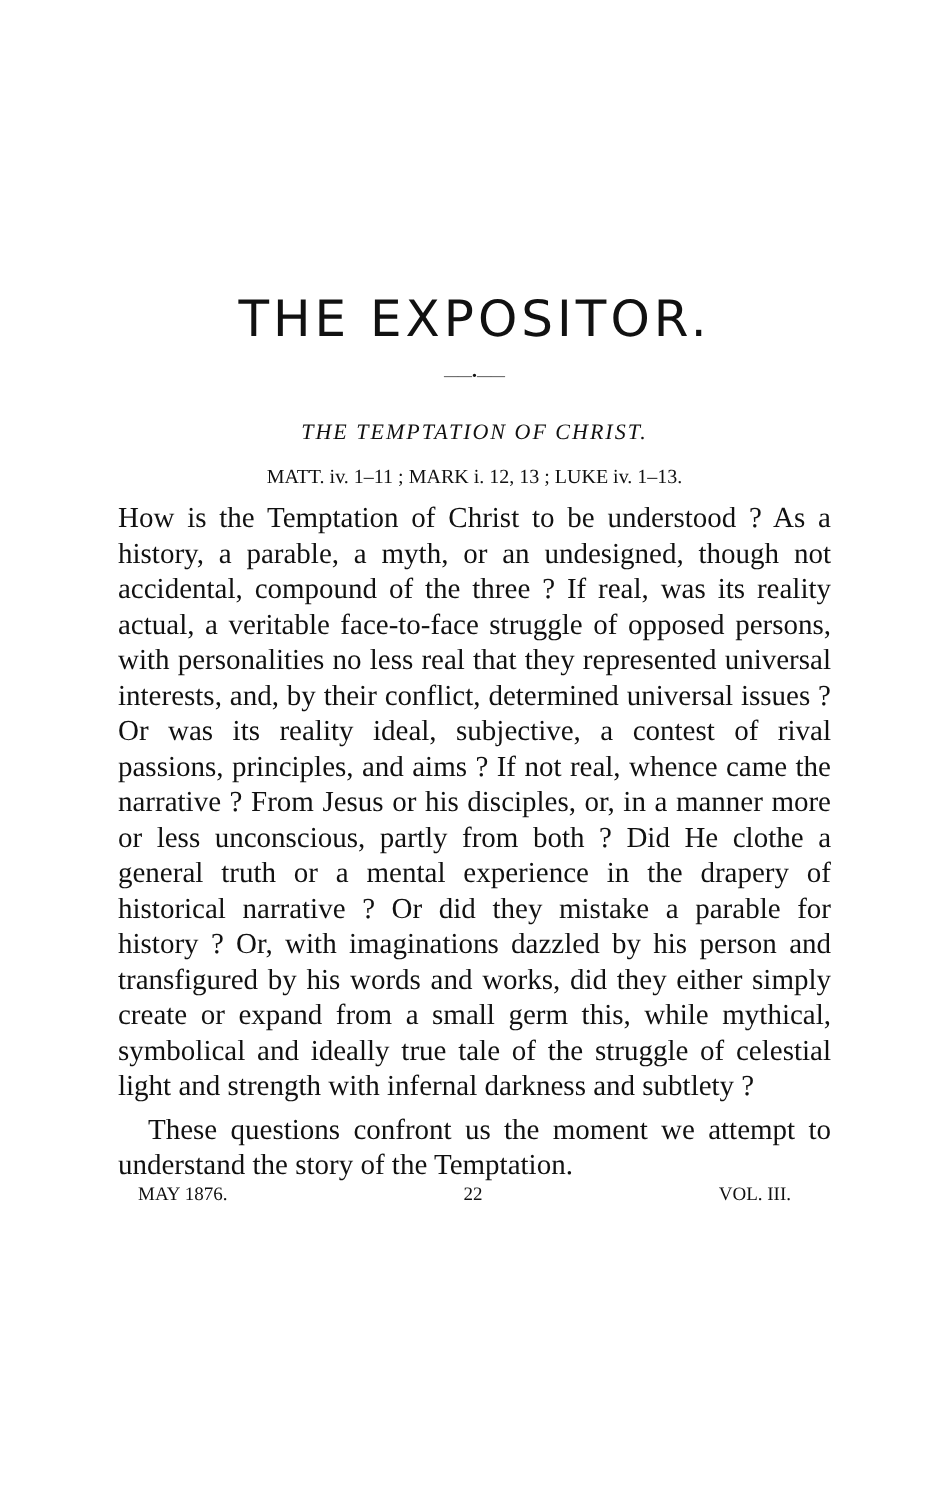THE EXPOSITOR.
——•——
THE TEMPTATION OF CHRIST.
MATT. iv. 1–11 ; MARK i. 12, 13 ; LUKE iv. 1–13.
How is the Temptation of Christ to be understood ? As a history, a parable, a myth, or an undesigned, though not accidental, compound of the three ? If real, was its reality actual, a veritable face-to-face struggle of opposed persons, with personalities no less real that they represented universal interests, and, by their conflict, determined universal issues ? Or was its reality ideal, subjective, a contest of rival passions, principles, and aims ? If not real, whence came the narrative ? From Jesus or his disciples, or, in a manner more or less unconscious, partly from both ? Did He clothe a general truth or a mental experience in the drapery of historical narrative ? Or did they mistake a parable for history ? Or, with imaginations dazzled by his person and transfigured by his words and works, did they either simply create or expand from a small germ this, while mythical, symbolical and ideally true tale of the struggle of celestial light and strength with infernal darkness and subtlety ?
These questions confront us the moment we attempt to understand the story of the Temptation.
MAY 1876. 22 VOL. III.